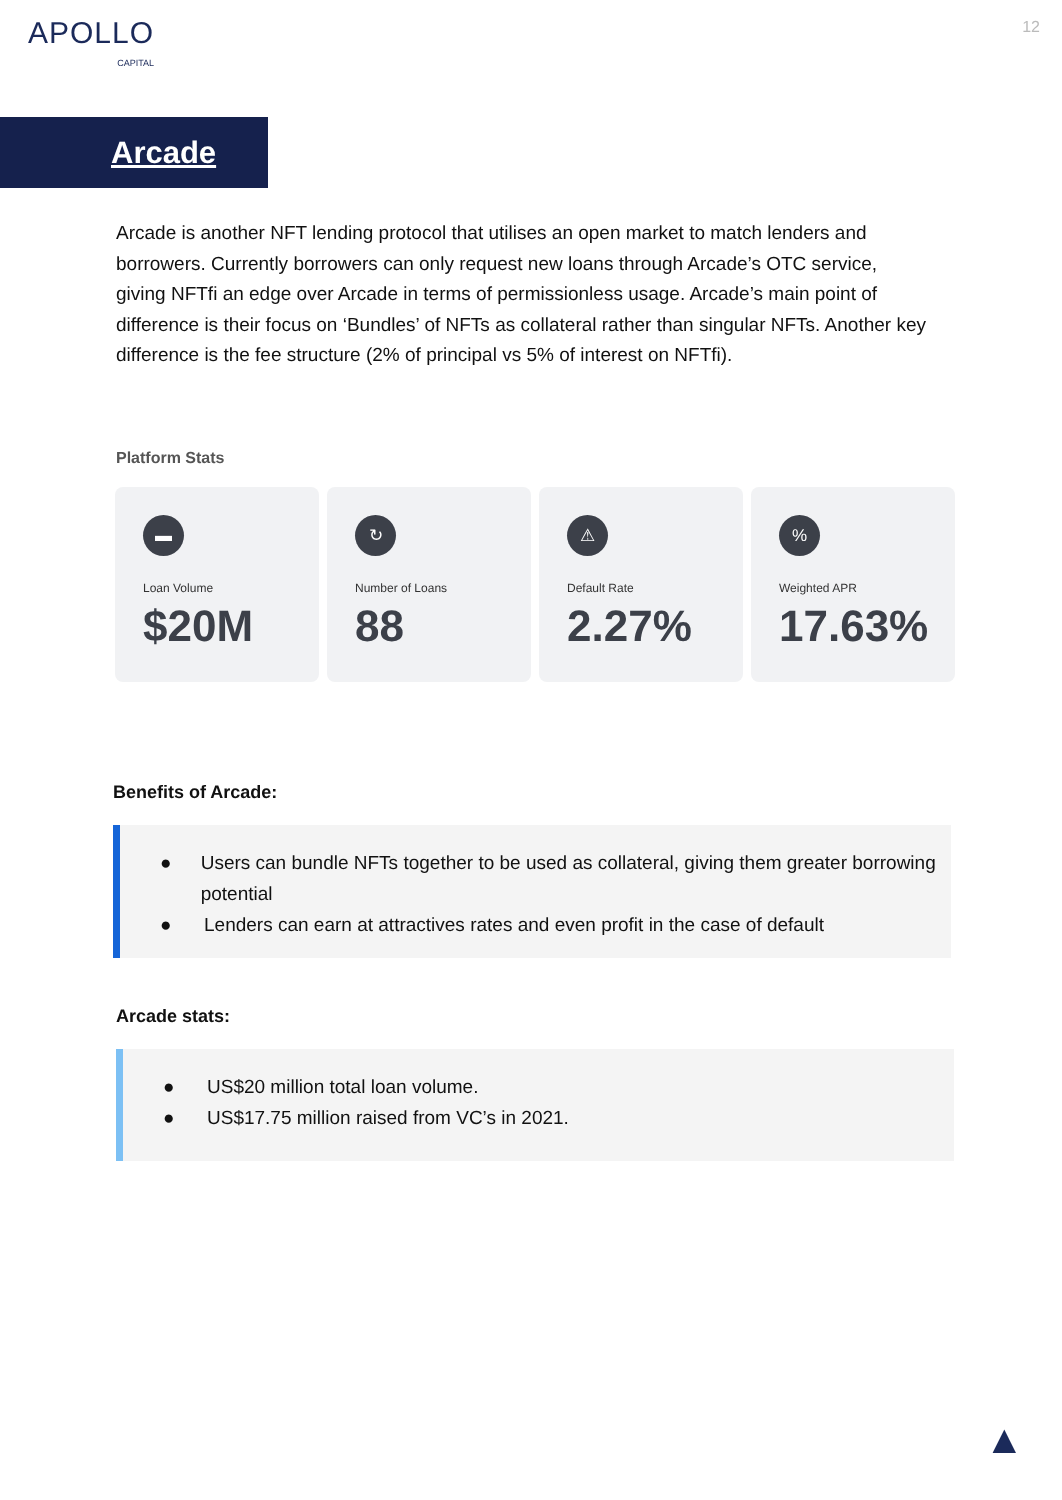APOLLO
CAPITAL
12
Arcade
Arcade is another NFT lending protocol that utilises an open market to match lenders and borrowers. Currently borrowers can only request new loans through Arcade’s OTC service, giving NFTfi an edge over Arcade in terms of permissionless usage. Arcade’s main point of difference is their focus on ‘Bundles’ of NFTs as collateral rather than singular NFTs. Another key difference is the fee structure (2% of principal vs 5% of interest on NFTfi).
Platform Stats
▬
Loan Volume
$20M
↻
Number of Loans
88
⚠
Default Rate
2.27%
%
Weighted APR
17.63%
Benefits of Arcade:
● Users can bundle NFTs together to be used as collateral, giving them greater borrowing potential
● Lenders can earn at attractives rates and even profit in the case of default
Arcade stats:
● US$20 million total loan volume.
● US$17.75 million raised from VC’s in 2021.
▲